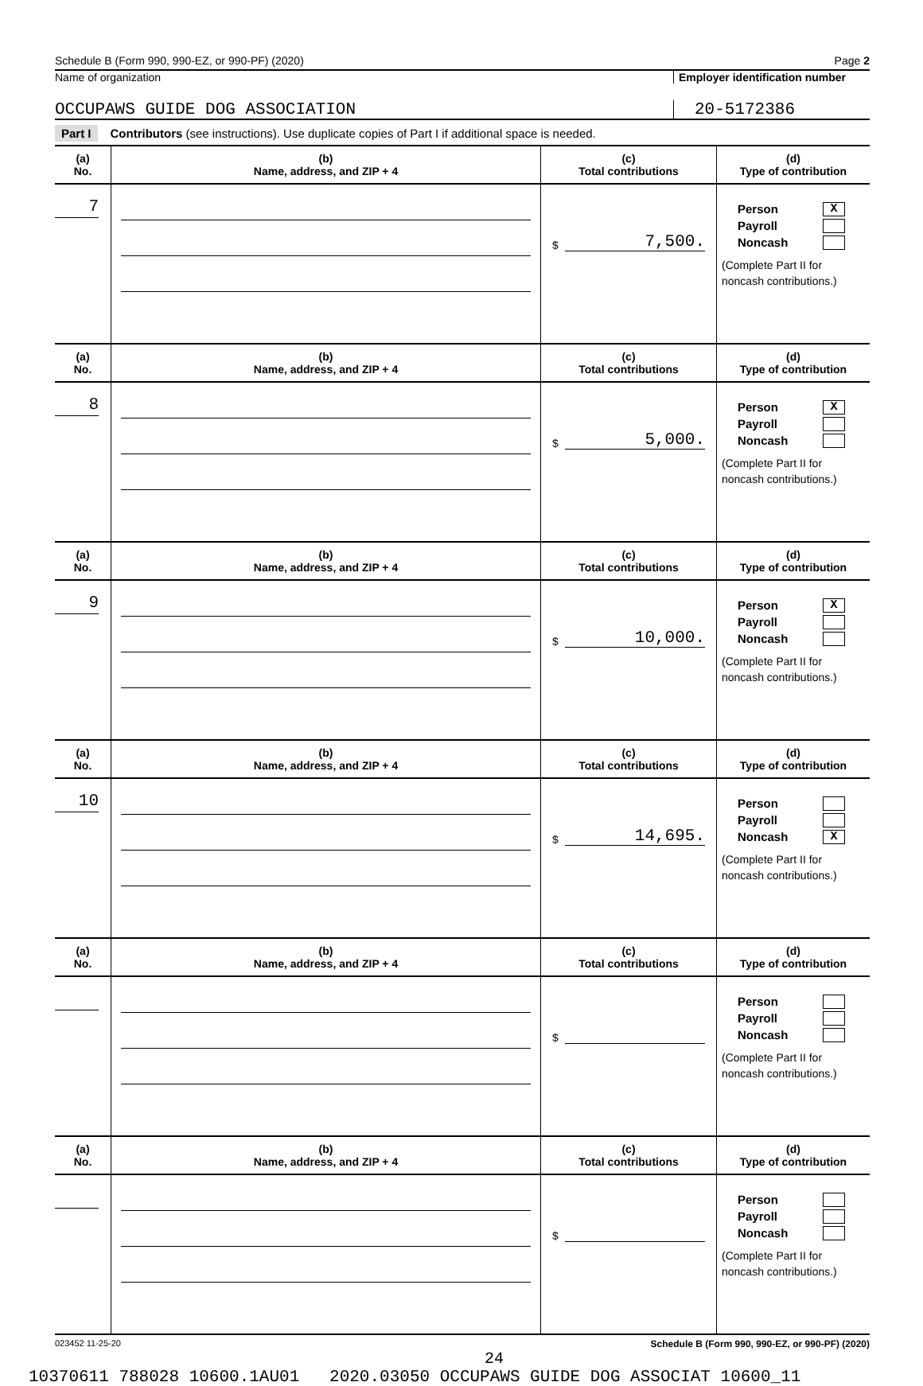Schedule B (Form 990, 990-EZ, or 990-PF) (2020) Page 2
Name of organization Employer identification number
OCCUPAWS GUIDE DOG ASSOCIATION
20-5172386
Part I Contributors (see instructions). Use duplicate copies of Part I if additional space is needed.
| (a) No. | (b) Name, address, and ZIP + 4 | (c) Total contributions | (d) Type of contribution |
| --- | --- | --- | --- |
| 7 | | $ 7,500. | Person X Payroll Noncash (Complete Part II for noncash contributions.) |
| (a) No. | (b) Name, address, and ZIP + 4 | (c) Total contributions | (d) Type of contribution |
| 8 | | $ 5,000. | Person X Payroll Noncash (Complete Part II for noncash contributions.) |
| (a) No. | (b) Name, address, and ZIP + 4 | (c) Total contributions | (d) Type of contribution |
| 9 | | $ 10,000. | Person X Payroll Noncash (Complete Part II for noncash contributions.) |
| (a) No. | (b) Name, address, and ZIP + 4 | (c) Total contributions | (d) Type of contribution |
| 10 | | $ 14,695. | Person Payroll Noncash X (Complete Part II for noncash contributions.) |
| (a) No. | (b) Name, address, and ZIP + 4 | (c) Total contributions | (d) Type of contribution |
| | | $ | Person Payroll Noncash (Complete Part II for noncash contributions.) |
| (a) No. | (b) Name, address, and ZIP + 4 | (c) Total contributions | (d) Type of contribution |
| | | $ | Person Payroll Noncash (Complete Part II for noncash contributions.) |
023452 11-25-20 Schedule B (Form 990, 990-EZ, or 990-PF) (2020)
24
10370611 788028 10600.1AU01 2020.03050 OCCUPAWS GUIDE DOG ASSOCIAT 10600_11